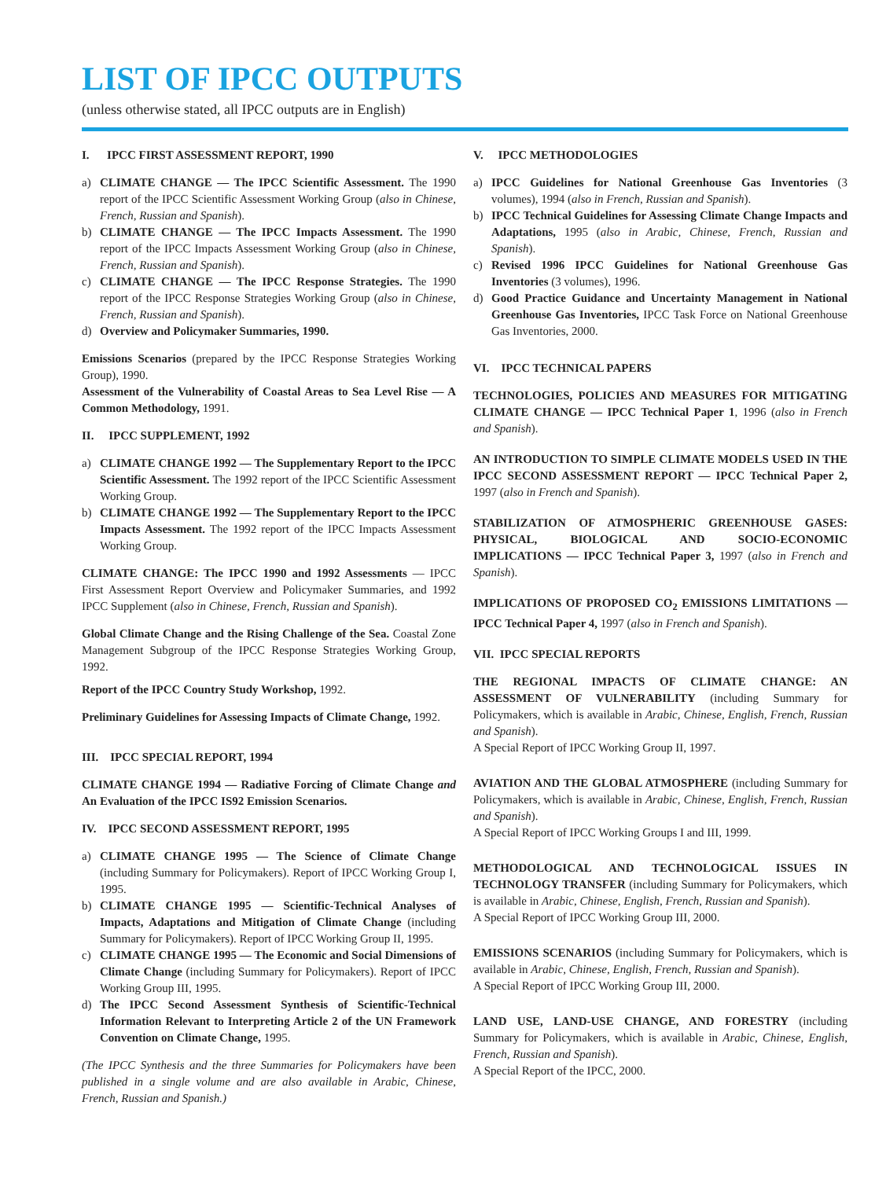LIST OF IPCC OUTPUTS
(unless otherwise stated, all IPCC outputs are in English)
I. IPCC FIRST ASSESSMENT REPORT, 1990
a) CLIMATE CHANGE — The IPCC Scientific Assessment. The 1990 report of the IPCC Scientific Assessment Working Group (also in Chinese, French, Russian and Spanish).
b) CLIMATE CHANGE — The IPCC Impacts Assessment. The 1990 report of the IPCC Impacts Assessment Working Group (also in Chinese, French, Russian and Spanish).
c) CLIMATE CHANGE — The IPCC Response Strategies. The 1990 report of the IPCC Response Strategies Working Group (also in Chinese, French, Russian and Spanish).
d) Overview and Policymaker Summaries, 1990.
Emissions Scenarios (prepared by the IPCC Response Strategies Working Group), 1990.
Assessment of the Vulnerability of Coastal Areas to Sea Level Rise — A Common Methodology, 1991.
II. IPCC SUPPLEMENT, 1992
a) CLIMATE CHANGE 1992 — The Supplementary Report to the IPCC Scientific Assessment. The 1992 report of the IPCC Scientific Assessment Working Group.
b) CLIMATE CHANGE 1992 — The Supplementary Report to the IPCC Impacts Assessment. The 1992 report of the IPCC Impacts Assessment Working Group.
CLIMATE CHANGE: The IPCC 1990 and 1992 Assessments — IPCC First Assessment Report Overview and Policymaker Summaries, and 1992 IPCC Supplement (also in Chinese, French, Russian and Spanish).
Global Climate Change and the Rising Challenge of the Sea. Coastal Zone Management Subgroup of the IPCC Response Strategies Working Group, 1992.
Report of the IPCC Country Study Workshop, 1992.
Preliminary Guidelines for Assessing Impacts of Climate Change, 1992.
III. IPCC SPECIAL REPORT, 1994
CLIMATE CHANGE 1994 — Radiative Forcing of Climate Change and An Evaluation of the IPCC IS92 Emission Scenarios.
IV. IPCC SECOND ASSESSMENT REPORT, 1995
a) CLIMATE CHANGE 1995 — The Science of Climate Change (including Summary for Policymakers). Report of IPCC Working Group I, 1995.
b) CLIMATE CHANGE 1995 — Scientific-Technical Analyses of Impacts, Adaptations and Mitigation of Climate Change (including Summary for Policymakers). Report of IPCC Working Group II, 1995.
c) CLIMATE CHANGE 1995 — The Economic and Social Dimensions of Climate Change (including Summary for Policymakers). Report of IPCC Working Group III, 1995.
d) The IPCC Second Assessment Synthesis of Scientific-Technical Information Relevant to Interpreting Article 2 of the UN Framework Convention on Climate Change, 1995.
(The IPCC Synthesis and the three Summaries for Policymakers have been published in a single volume and are also available in Arabic, Chinese, French, Russian and Spanish.)
V. IPCC METHODOLOGIES
a) IPCC Guidelines for National Greenhouse Gas Inventories (3 volumes), 1994 (also in French, Russian and Spanish).
b) IPCC Technical Guidelines for Assessing Climate Change Impacts and Adaptations, 1995 (also in Arabic, Chinese, French, Russian and Spanish).
c) Revised 1996 IPCC Guidelines for National Greenhouse Gas Inventories (3 volumes), 1996.
d) Good Practice Guidance and Uncertainty Management in National Greenhouse Gas Inventories, IPCC Task Force on National Greenhouse Gas Inventories, 2000.
VI. IPCC TECHNICAL PAPERS
TECHNOLOGIES, POLICIES AND MEASURES FOR MITIGATING CLIMATE CHANGE — IPCC Technical Paper 1, 1996 (also in French and Spanish).
AN INTRODUCTION TO SIMPLE CLIMATE MODELS USED IN THE IPCC SECOND ASSESSMENT REPORT — IPCC Technical Paper 2, 1997 (also in French and Spanish).
STABILIZATION OF ATMOSPHERIC GREENHOUSE GASES: PHYSICAL, BIOLOGICAL AND SOCIO-ECONOMIC IMPLICATIONS — IPCC Technical Paper 3, 1997 (also in French and Spanish).
IMPLICATIONS OF PROPOSED CO<sub>2</sub> EMISSIONS LIMITATIONS — IPCC Technical Paper 4, 1997 (also in French and Spanish).
VII. IPCC SPECIAL REPORTS
THE REGIONAL IMPACTS OF CLIMATE CHANGE: AN ASSESSMENT OF VULNERABILITY (including Summary for Policymakers, which is available in Arabic, Chinese, English, French, Russian and Spanish).
A Special Report of IPCC Working Group II, 1997.
AVIATION AND THE GLOBAL ATMOSPHERE (including Summary for Policymakers, which is available in Arabic, Chinese, English, French, Russian and Spanish).
A Special Report of IPCC Working Groups I and III, 1999.
METHODOLOGICAL AND TECHNOLOGICAL ISSUES IN TECHNOLOGY TRANSFER (including Summary for Policymakers, which is available in Arabic, Chinese, English, French, Russian and Spanish).
A Special Report of IPCC Working Group III, 2000.
EMISSIONS SCENARIOS (including Summary for Policymakers, which is available in Arabic, Chinese, English, French, Russian and Spanish).
A Special Report of IPCC Working Group III, 2000.
LAND USE, LAND-USE CHANGE, AND FORESTRY (including Summary for Policymakers, which is available in Arabic, Chinese, English, French, Russian and Spanish).
A Special Report of the IPCC, 2000.